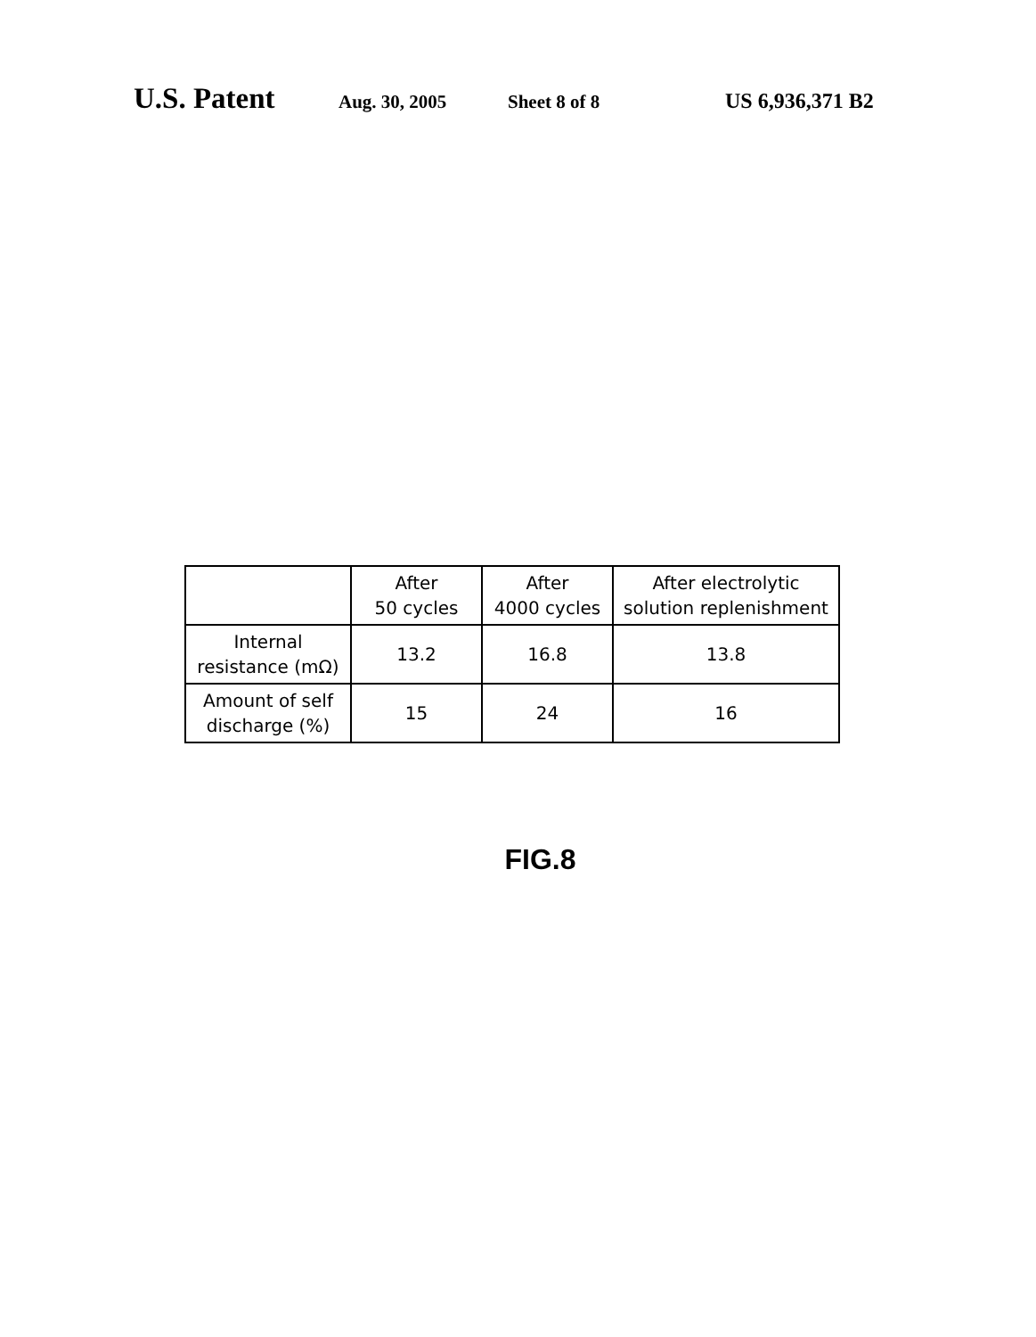U.S. Patent Aug. 30, 2005 Sheet 8 of 8 US 6,936,371 B2
| | After 50 cycles | After 4000 cycles | After electrolytic solution replenishment |
| Internal resistance (mΩ) | 13.2 | 16.8 | 13.8 |
| Amount of self discharge (%) | 15 | 24 | 16 |
FIG.8